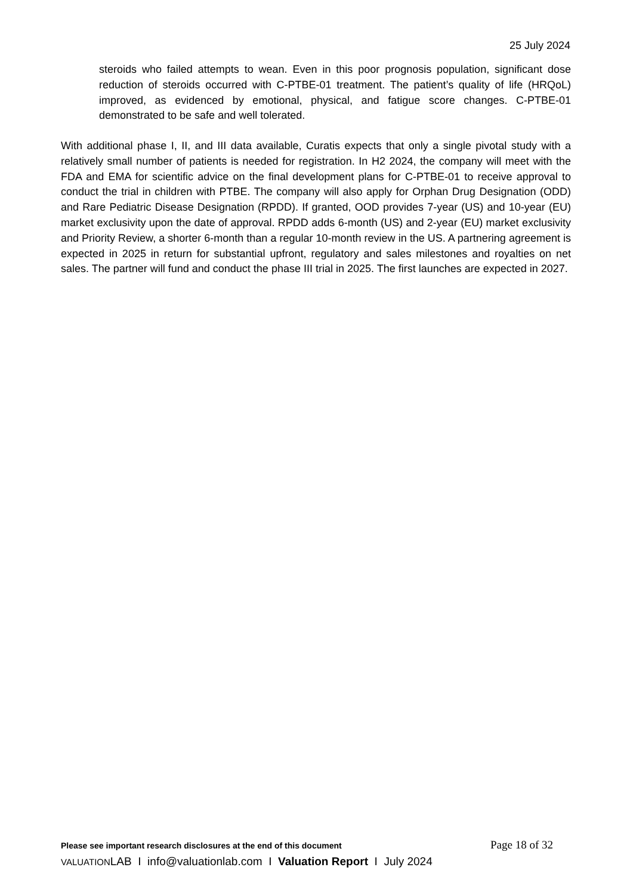25 July 2024
steroids who failed attempts to wean. Even in this poor prognosis population, significant dose reduction of steroids occurred with C-PTBE-01 treatment. The patient’s quality of life (HRQoL) improved, as evidenced by emotional, physical, and fatigue score changes. C-PTBE-01 demonstrated to be safe and well tolerated.
With additional phase I, II, and III data available, Curatis expects that only a single pivotal study with a relatively small number of patients is needed for registration. In H2 2024, the company will meet with the FDA and EMA for scientific advice on the final development plans for C-PTBE-01 to receive approval to conduct the trial in children with PTBE. The company will also apply for Orphan Drug Designation (ODD) and Rare Pediatric Disease Designation (RPDD). If granted, OOD provides 7-year (US) and 10-year (EU) market exclusivity upon the date of approval. RPDD adds 6-month (US) and 2-year (EU) market exclusivity and Priority Review, a shorter 6-month than a regular 10-month review in the US. A partnering agreement is expected in 2025 in return for substantial upfront, regulatory and sales milestones and royalties on net sales. The partner will fund and conduct the phase III trial in 2025. The first launches are expected in 2027.
Please see important research disclosures at the end of this document Page 18 of 32
VALUATIONLAB I info@valuationlab.com I Valuation Report I July 2024